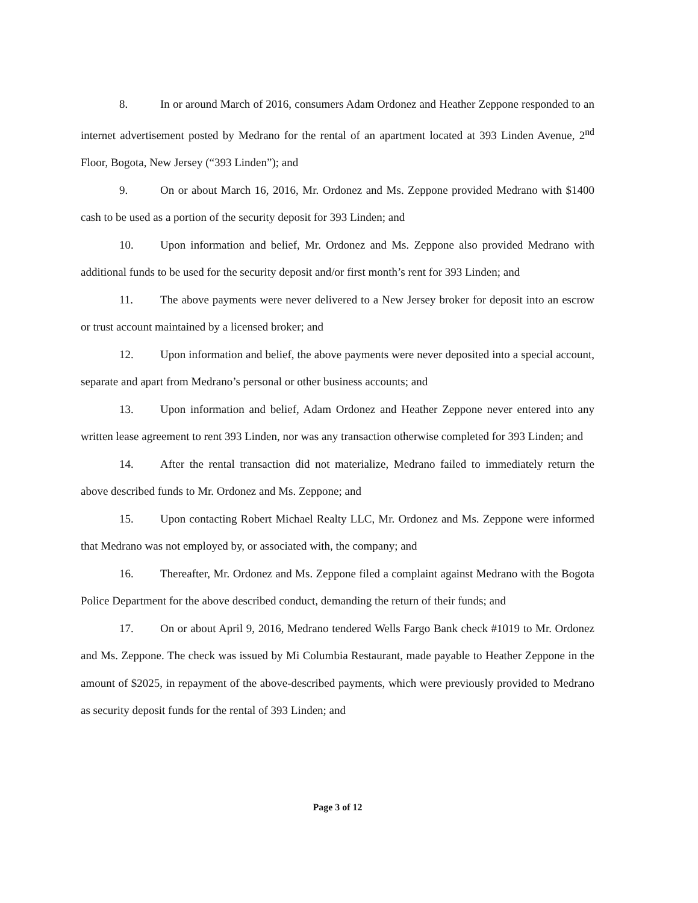8. In or around March of 2016, consumers Adam Ordonez and Heather Zeppone responded to an internet advertisement posted by Medrano for the rental of an apartment located at 393 Linden Avenue, 2<sup>nd</sup> Floor, Bogota, New Jersey (“393 Linden”); and
9. On or about March 16, 2016, Mr. Ordonez and Ms. Zeppone provided Medrano with $1400 cash to be used as a portion of the security deposit for 393 Linden; and
10. Upon information and belief, Mr. Ordonez and Ms. Zeppone also provided Medrano with additional funds to be used for the security deposit and/or first month’s rent for 393 Linden; and
11. The above payments were never delivered to a New Jersey broker for deposit into an escrow or trust account maintained by a licensed broker; and
12. Upon information and belief, the above payments were never deposited into a special account, separate and apart from Medrano’s personal or other business accounts; and
13. Upon information and belief, Adam Ordonez and Heather Zeppone never entered into any written lease agreement to rent 393 Linden, nor was any transaction otherwise completed for 393 Linden; and
14. After the rental transaction did not materialize, Medrano failed to immediately return the above described funds to Mr. Ordonez and Ms. Zeppone; and
15. Upon contacting Robert Michael Realty LLC, Mr. Ordonez and Ms. Zeppone were informed that Medrano was not employed by, or associated with, the company; and
16. Thereafter, Mr. Ordonez and Ms. Zeppone filed a complaint against Medrano with the Bogota Police Department for the above described conduct, demanding the return of their funds; and
17. On or about April 9, 2016, Medrano tendered Wells Fargo Bank check #1019 to Mr. Ordonez and Ms. Zeppone. The check was issued by Mi Columbia Restaurant, made payable to Heather Zeppone in the amount of $2025, in repayment of the above-described payments, which were previously provided to Medrano as security deposit funds for the rental of 393 Linden; and
Page 3 of 12